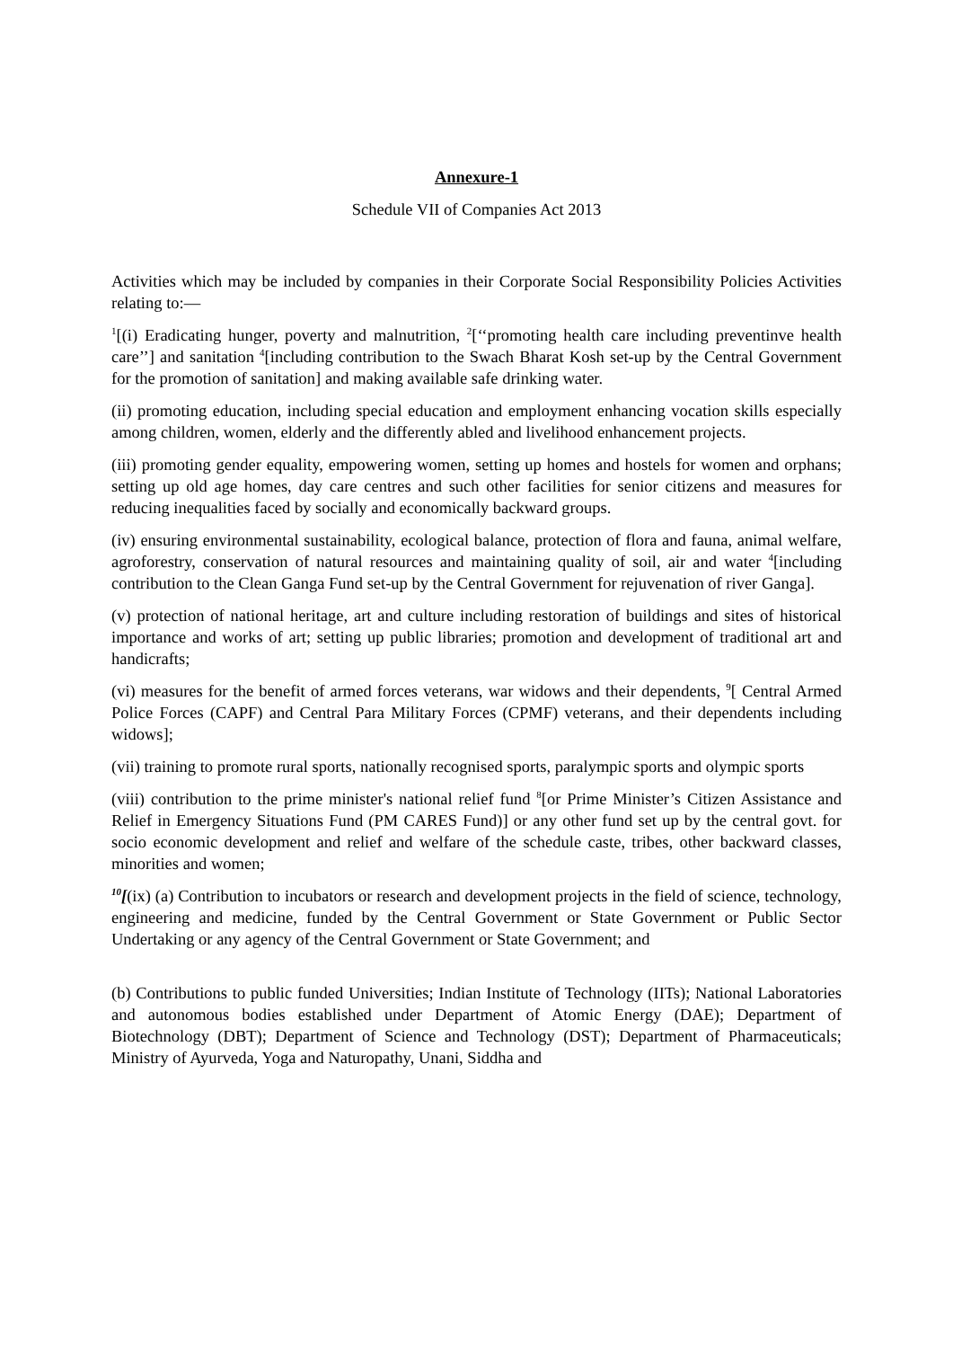Annexure-1
Schedule VII of Companies Act 2013
Activities which may be included by companies in their Corporate Social Responsibility Policies Activities relating to:—
<sup>1</sup> [(i) Eradicating hunger, poverty and malnutrition, <sup>2</sup>[‘‘promoting health care including preventinve health care’’] and sanitation <sup>4</sup>[including contribution to the Swach Bharat Kosh set-up by the Central Government for the promotion of sanitation] and making available safe drinking water.
(ii) promoting education, including special education and employment enhancing vocation skills especially among children, women, elderly and the differently abled and livelihood enhancement projects.
(iii) promoting gender equality, empowering women, setting up homes and hostels for women and orphans; setting up old age homes, day care centres and such other facilities for senior citizens and measures for reducing inequalities faced by socially and economically backward groups.
(iv) ensuring environmental sustainability, ecological balance, protection of flora and fauna, animal welfare, agroforestry, conservation of natural resources and maintaining quality of soil, air and water <sup>4</sup>[including contribution to the Clean Ganga Fund set-up by the Central Government for rejuvenation of river Ganga].
(v) protection of national heritage, art and culture including restoration of buildings and sites of historical importance and works of art; setting up public libraries; promotion and development of traditional art and handicrafts;
(vi) measures for the benefit of armed forces veterans, war widows and their dependents, <sup>9</sup>[ Central Armed Police Forces (CAPF) and Central Para Military Forces (CPMF) veterans, and their dependents including widows];
(vii) training to promote rural sports, nationally recognised sports, paralympic sports and olympic sports
(viii) contribution to the prime minister's national relief fund <sup>8</sup>[or Prime Minister’s Citizen Assistance and Relief in Emergency Situations Fund (PM CARES Fund)] or any other fund set up by the central govt. for socio economic development and relief and welfare of the schedule caste, tribes, other backward classes, minorities and women;
<sup>10</sup> [(ix) (a) Contribution to incubators or research and development projects in the field of science, technology, engineering and medicine, funded by the Central Government or State Government or Public Sector Undertaking or any agency of the Central Government or State Government; and
(b) Contributions to public funded Universities; Indian Institute of Technology (IITs); National Laboratories and autonomous bodies established under Department of Atomic Energy (DAE); Department of Biotechnology (DBT); Department of Science and Technology (DST); Department of Pharmaceuticals; Ministry of Ayurveda, Yoga and Naturopathy, Unani, Siddha and